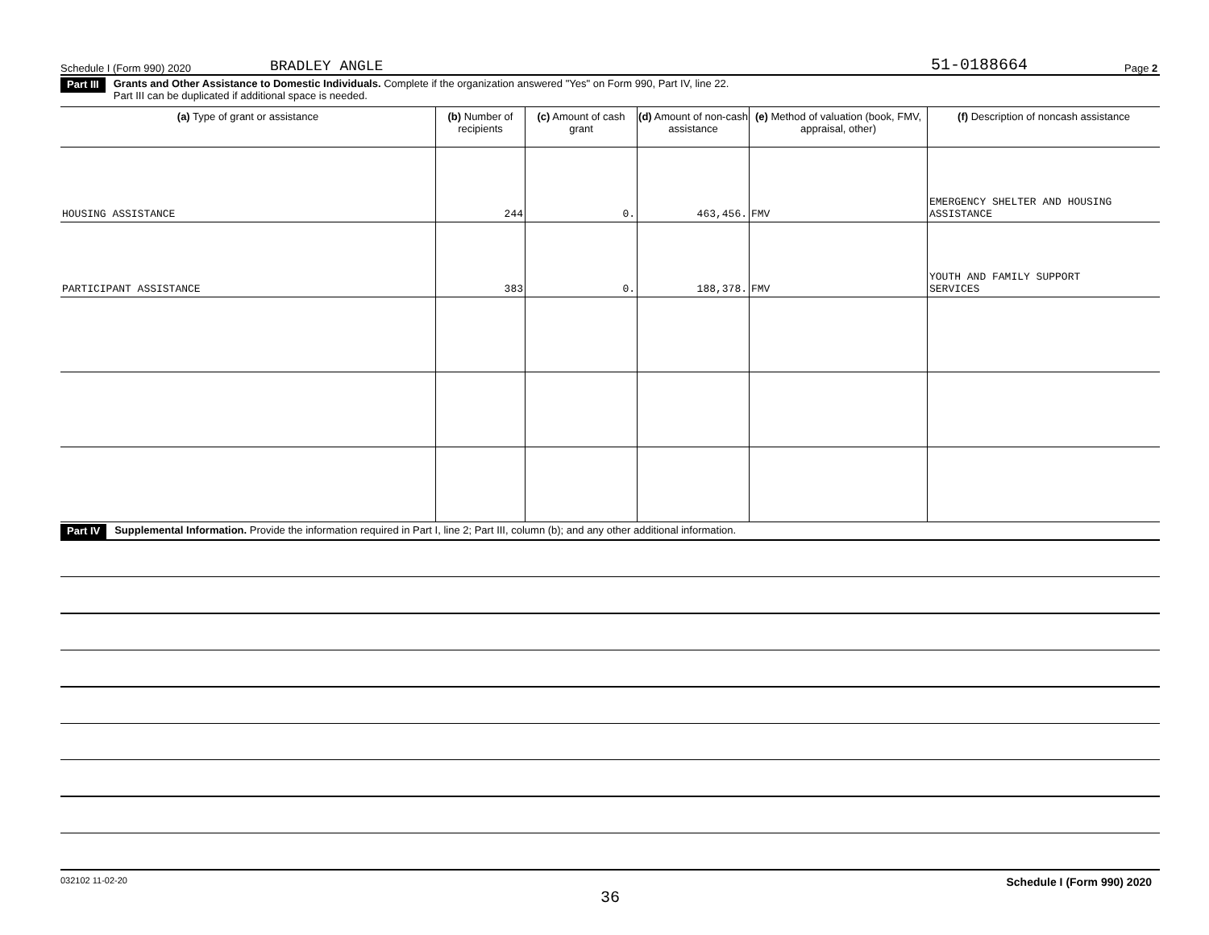Schedule I (Form 990) 2020 BRADLEY ANGLE 51-0188664 Page 2
Part III Grants and Other Assistance to Domestic Individuals. Complete if the organization answered "Yes" on Form 990, Part IV, line 22.
Part III can be duplicated if additional space is needed.
| (a) Type of grant or assistance | (b) Number of recipients | (c) Amount of cash grant | (d) Amount of non-cash assistance | (e) Method of valuation (book, FMV, appraisal, other) | (f) Description of noncash assistance |
| --- | --- | --- | --- | --- | --- |
| HOUSING ASSISTANCE | 244 | 0. | 463,456. | FMV | EMERGENCY SHELTER AND HOUSING ASSISTANCE |
| PARTICIPANT ASSISTANCE | 383 | 0. | 188,378. | FMV | YOUTH AND FAMILY SUPPORT SERVICES |
Part IV Supplemental Information. Provide the information required in Part I, line 2; Part III, column (b); and any other additional information.
032102 11-02-20 Schedule I (Form 990) 2020
36